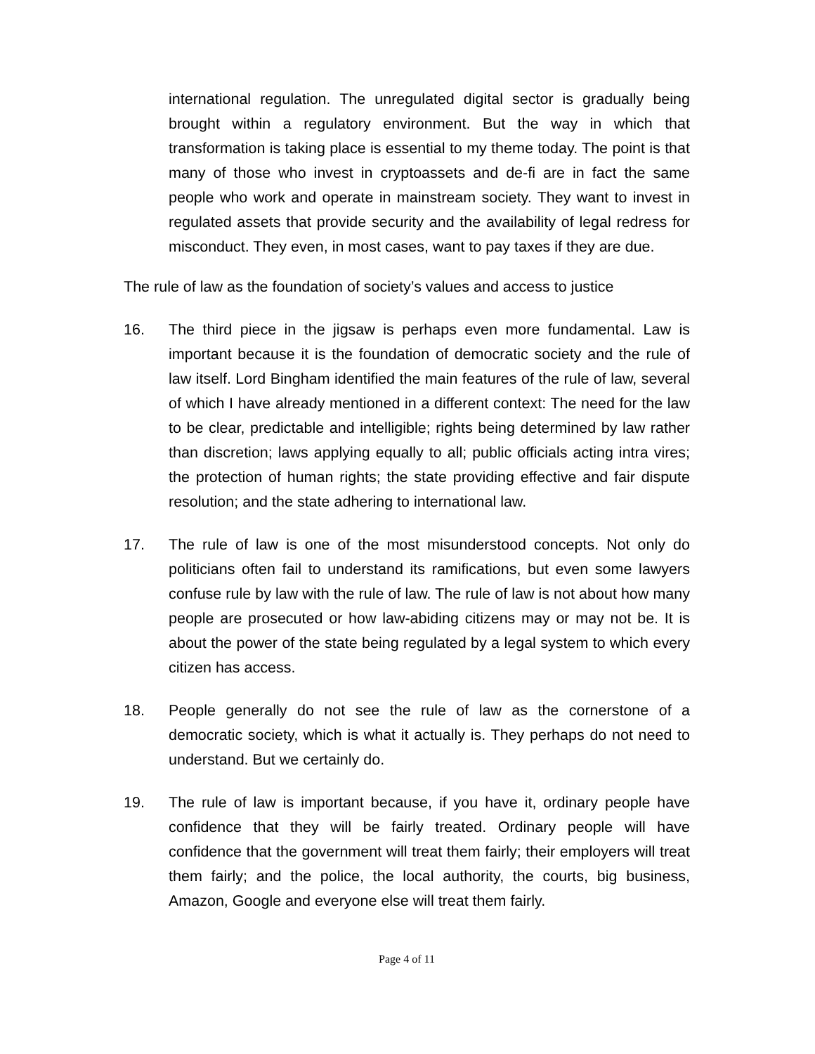international regulation. The unregulated digital sector is gradually being brought within a regulatory environment. But the way in which that transformation is taking place is essential to my theme today. The point is that many of those who invest in cryptoassets and de-fi are in fact the same people who work and operate in mainstream society. They want to invest in regulated assets that provide security and the availability of legal redress for misconduct. They even, in most cases, want to pay taxes if they are due.
The rule of law as the foundation of society’s values and access to justice
16. The third piece in the jigsaw is perhaps even more fundamental. Law is important because it is the foundation of democratic society and the rule of law itself. Lord Bingham identified the main features of the rule of law, several of which I have already mentioned in a different context: The need for the law to be clear, predictable and intelligible; rights being determined by law rather than discretion; laws applying equally to all; public officials acting intra vires; the protection of human rights; the state providing effective and fair dispute resolution; and the state adhering to international law.
17. The rule of law is one of the most misunderstood concepts. Not only do politicians often fail to understand its ramifications, but even some lawyers confuse rule by law with the rule of law. The rule of law is not about how many people are prosecuted or how law-abiding citizens may or may not be. It is about the power of the state being regulated by a legal system to which every citizen has access.
18. People generally do not see the rule of law as the cornerstone of a democratic society, which is what it actually is. They perhaps do not need to understand. But we certainly do.
19. The rule of law is important because, if you have it, ordinary people have confidence that they will be fairly treated. Ordinary people will have confidence that the government will treat them fairly; their employers will treat them fairly; and the police, the local authority, the courts, big business, Amazon, Google and everyone else will treat them fairly.
Page 4 of 11